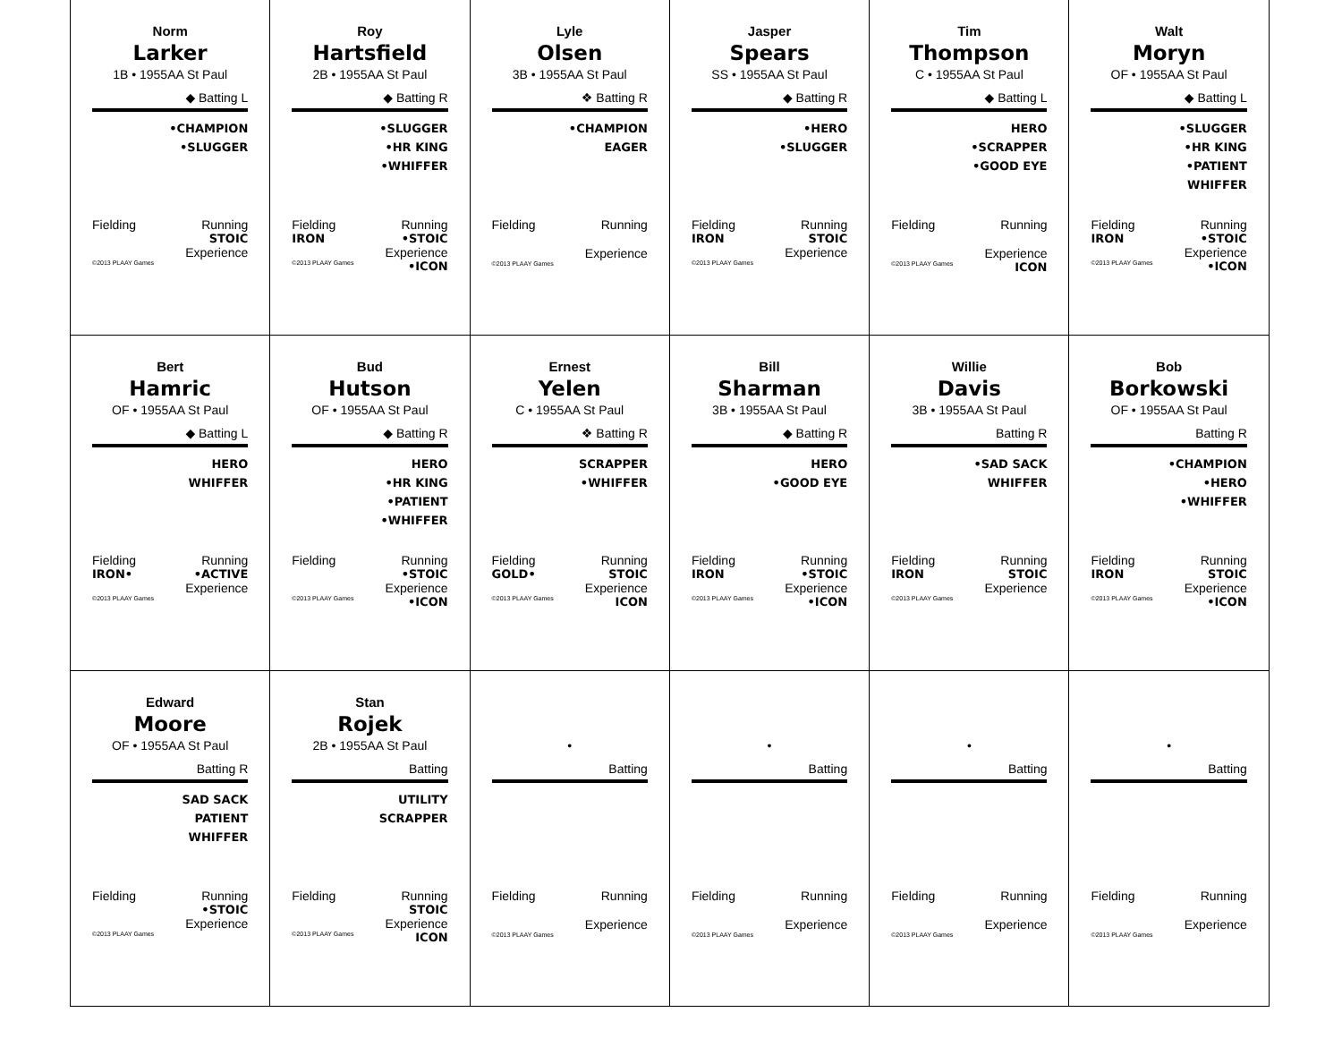Norm
Larker
1B • 1955AA St Paul
◆ Batting L
•CHAMPION
•SLUGGER
Fielding Running
STOIC
Experience
©2013 PLAAY Games
Roy
Hartsfield
2B • 1955AA St Paul
◆ Batting R
•SLUGGER
•HR KING
•WHIFFER
Fielding Running
IRON •STOIC
Experience
©2013 PLAAY Games •ICON
Lyle
Olsen
3B • 1955AA St Paul
❖ Batting R
•CHAMPION
EAGER
Fielding Running
Experience
©2013 PLAAY Games
Jasper
Spears
SS • 1955AA St Paul
◆ Batting R
•HERO
•SLUGGER
Fielding Running
IRON STOIC
Experience
©2013 PLAAY Games
Tim
Thompson
C • 1955AA St Paul
◆ Batting L
HERO
•SCRAPPER
•GOOD EYE
Fielding Running
Experience
©2013 PLAAY Games ICON
Walt
Moryn
OF • 1955AA St Paul
◆ Batting L
•SLUGGER
•HR KING
•PATIENT
WHIFFER
Fielding Running
IRON •STOIC
Experience
©2013 PLAAY Games •ICON
Bert
Hamric
OF • 1955AA St Paul
◆ Batting L
HERO
WHIFFER
Fielding Running
IRON• •ACTIVE
Experience
©2013 PLAAY Games
Bud
Hutson
OF • 1955AA St Paul
◆ Batting R
HERO
•HR KING
•PATIENT
•WHIFFER
Fielding Running
•STOIC
Experience
©2013 PLAAY Games •ICON
Ernest
Yelen
C • 1955AA St Paul
❖ Batting R
SCRAPPER
•WHIFFER
Fielding Running
GOLD• STOIC
Experience
©2013 PLAAY Games ICON
Bill
Sharman
3B • 1955AA St Paul
◆ Batting R
HERO
•GOOD EYE
Fielding Running
IRON •STOIC
Experience
©2013 PLAAY Games •ICON
Willie
Davis
3B • 1955AA St Paul
Batting R
•SAD SACK
WHIFFER
Fielding Running
IRON STOIC
Experience
©2013 PLAAY Games
Bob
Borkowski
OF • 1955AA St Paul
Batting R
•CHAMPION
•HERO
•WHIFFER
Fielding Running
IRON STOIC
Experience
©2013 PLAAY Games •ICON
Edward
Moore
OF • 1955AA St Paul
Batting R
SAD SACK
PATIENT
WHIFFER
Fielding Running
•STOIC
Experience
©2013 PLAAY Games
Stan
Rojek
2B • 1955AA St Paul
Batting
UTILITY
SCRAPPER
Fielding Running
STOIC
Experience
©2013 PLAAY Games ICON
•
Batting
Fielding Running
Experience
©2013 PLAAY Games
•
Batting
Fielding Running
Experience
©2013 PLAAY Games
•
Batting
Fielding Running
Experience
©2013 PLAAY Games
•
Batting
Fielding Running
Experience
©2013 PLAAY Games